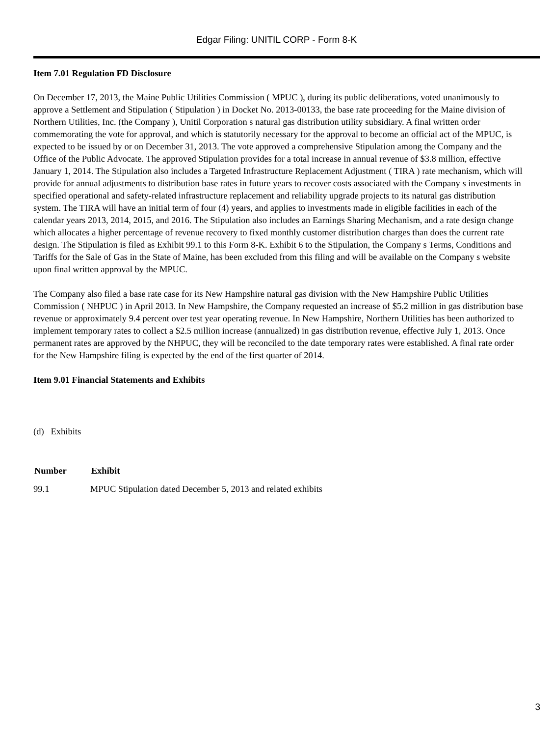Edgar Filing: UNITIL CORP - Form 8-K
Item 7.01 Regulation FD Disclosure
On December 17, 2013, the Maine Public Utilities Commission ( MPUC ), during its public deliberations, voted unanimously to approve a Settlement and Stipulation ( Stipulation ) in Docket No. 2013-00133, the base rate proceeding for the Maine division of Northern Utilities, Inc. (the Company ), Unitil Corporation s natural gas distribution utility subsidiary. A final written order commemorating the vote for approval, and which is statutorily necessary for the approval to become an official act of the MPUC, is expected to be issued by or on December 31, 2013. The vote approved a comprehensive Stipulation among the Company and the Office of the Public Advocate. The approved Stipulation provides for a total increase in annual revenue of $3.8 million, effective January 1, 2014. The Stipulation also includes a Targeted Infrastructure Replacement Adjustment ( TIRA ) rate mechanism, which will provide for annual adjustments to distribution base rates in future years to recover costs associated with the Company s investments in specified operational and safety-related infrastructure replacement and reliability upgrade projects to its natural gas distribution system. The TIRA will have an initial term of four (4) years, and applies to investments made in eligible facilities in each of the calendar years 2013, 2014, 2015, and 2016. The Stipulation also includes an Earnings Sharing Mechanism, and a rate design change which allocates a higher percentage of revenue recovery to fixed monthly customer distribution charges than does the current rate design. The Stipulation is filed as Exhibit 99.1 to this Form 8-K. Exhibit 6 to the Stipulation, the Company s Terms, Conditions and Tariffs for the Sale of Gas in the State of Maine, has been excluded from this filing and will be available on the Company s website upon final written approval by the MPUC.
The Company also filed a base rate case for its New Hampshire natural gas division with the New Hampshire Public Utilities Commission ( NHPUC ) in April 2013. In New Hampshire, the Company requested an increase of $5.2 million in gas distribution base revenue or approximately 9.4 percent over test year operating revenue. In New Hampshire, Northern Utilities has been authorized to implement temporary rates to collect a $2.5 million increase (annualized) in gas distribution revenue, effective July 1, 2013. Once permanent rates are approved by the NHPUC, they will be reconciled to the date temporary rates were established. A final rate order for the New Hampshire filing is expected by the end of the first quarter of 2014.
Item 9.01 Financial Statements and Exhibits
(d) Exhibits
| Number | Exhibit |
| --- | --- |
| 99.1 | MPUC Stipulation dated December 5, 2013 and related exhibits |
3